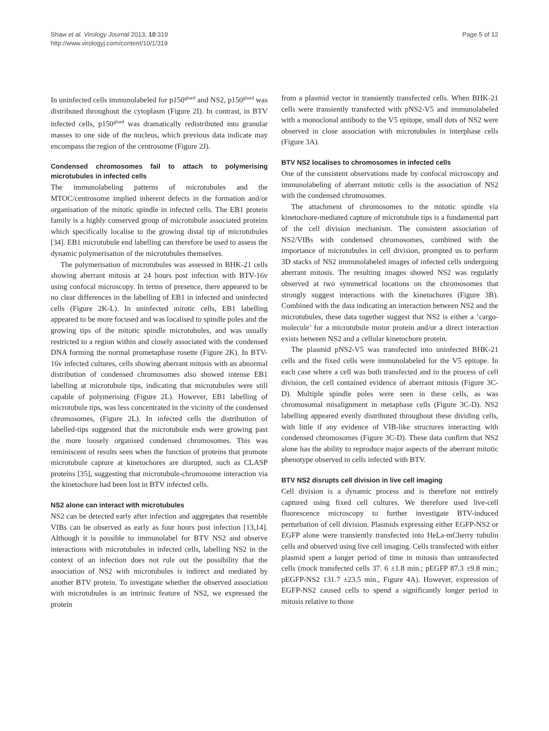Shaw et al. Virology Journal 2013, 10:319
http://www.virologyj.com/content/10/1/319
Page 5 of 12
In uninfected cells immunolabeled for p150<sup>glued</sup> and NS2, p150<sup>glued</sup> was distributed throughout the cytoplasm (Figure 2I). In contrast, in BTV infected cells, p150<sup>glued</sup> was dramatically redistributed into granular masses to one side of the nucleus, which previous data indicate may encompass the region of the centrosome (Figure 2J).
Condensed chromosomes fail to attach to polymerising microtubules in infected cells
The immunolabeling patterns of microtubules and the MTOC/centrosome implied inherent defects in the formation and/or organisation of the mitotic spindle in infected cells. The EB1 protein family is a highly conserved group of microtubule associated proteins which specifically localise to the growing distal tip of microtubules [34]. EB1 microtubule end labelling can therefore be used to assess the dynamic polymerisation of the microtubules themselves.
The polymerisation of microtubules was assessed in BHK-21 cells showing aberrant mitosis at 24 hours post infection with BTV-16v using confocal microscopy. In terms of presence, there appeared to be no clear differences in the labelling of EB1 in infected and uninfected cells (Figure 2K-L). In uninfected mitotic cells, EB1 labelling appeared to be more focused and was localised to spindle poles and the growing tips of the mitotic spindle microtubules, and was usually restricted to a region within and closely associated with the condensed DNA forming the normal prometaphase rosette (Figure 2K). In BTV-16v infected cultures, cells showing aberrant mitosis with an abnormal distribution of condensed chromosomes also showed intense EB1 labelling at microtubule tips, indicating that microtubules were still capable of polymerising (Figure 2L). However, EB1 labelling of microtubule tips, was less concentrated in the vicinity of the condensed chromosomes, (Figure 2L). In infected cells the distribution of labelled-tips suggested that the microtubule ends were growing past the more loosely organised condensed chromosomes. This was reminiscent of results seen when the function of proteins that promote microtubule capture at kinetochores are disrupted, such as CLASP proteins [35], suggesting that microtubule-chromosome interaction via the kinetochore had been lost in BTV infected cells.
NS2 alone can interact with microtubules
NS2 can be detected early after infection and aggregates that resemble VIBs can be observed as early as four hours post infection [13,14]. Although it is possible to immunolabel for BTV NS2 and observe interactions with microtubules in infected cells, labelling NS2 in the context of an infection does not rule out the possibility that the association of NS2 with microtubules is indirect and mediated by another BTV protein. To investigate whether the observed association with microtubules is an intrinsic feature of NS2, we expressed the protein
from a plasmid vector in transiently transfected cells. When BHK-21 cells were transiently transfected with pNS2-V5 and immunolabeled with a monoclonal antibody to the V5 epitope, small dots of NS2 were observed in close association with microtubules in interphase cells (Figure 3A).
BTV NS2 localises to chromosomes in infected cells
One of the consistent observations made by confocal microscopy and immunolabeling of aberrant mitotic cells is the association of NS2 with the condensed chromosomes.
The attachment of chromosomes to the mitotic spindle via kinetochore-mediated capture of microtubule tips is a fundamental part of the cell division mechanism. The consistent association of NS2/VIBs with condensed chromosomes, combined with the importance of microtubules in cell division, prompted us to perform 3D stacks of NS2 immunolabeled images of infected cells undergoing aberrant mitosis. The resulting images showed NS2 was regularly observed at two symmetrical locations on the chromosomes that strongly suggest interactions with the kinetochores (Figure 3B). Combined with the data indicating an interaction between NS2 and the microtubules, these data together suggest that NS2 is either a ‘cargo-molecule’ for a microtubule motor protein and/or a direct interaction exists between NS2 and a cellular kinetochore protein.
The plasmid pNS2-V5 was transfected into uninfected BHK-21 cells and the fixed cells were immunolabeled for the V5 epitope. In each case where a cell was both transfected and in the process of cell division, the cell contained evidence of aberrant mitosis (Figure 3C-D). Multiple spindle poles were seen in these cells, as was chromosomal misalignment in metaphase cells (Figure 3C-D). NS2 labelling appeared evenly distributed throughout these dividing cells, with little if any evidence of VIB-like structures interacting with condensed chromosomes (Figure 3C-D). These data confirm that NS2 alone has the ability to reproduce major aspects of the aberrant mitotic phenotype observed in cells infected with BTV.
BTV NS2 disrupts cell division in live cell imaging
Cell division is a dynamic process and is therefore not entirely captured using fixed cell cultures. We therefore used live-cell fluorescence microscopy to further investigate BTV-induced perturbation of cell division. Plasmids expressing either EGFP-NS2 or EGFP alone were transiently transfected into HeLa-mCherry tubulin cells and observed using live cell imaging. Cells transfected with either plasmid spent a longer period of time in mitosis than untransfected cells (mock transfected cells 37. 6 ±1.8 min.; pEGFP 87.3 ±9.8 min.; pEGFP-NS2 131.7 ±23.5 min., Figure 4A). However, expression of EGFP-NS2 caused cells to spend a significantly longer period in mitosis relative to those